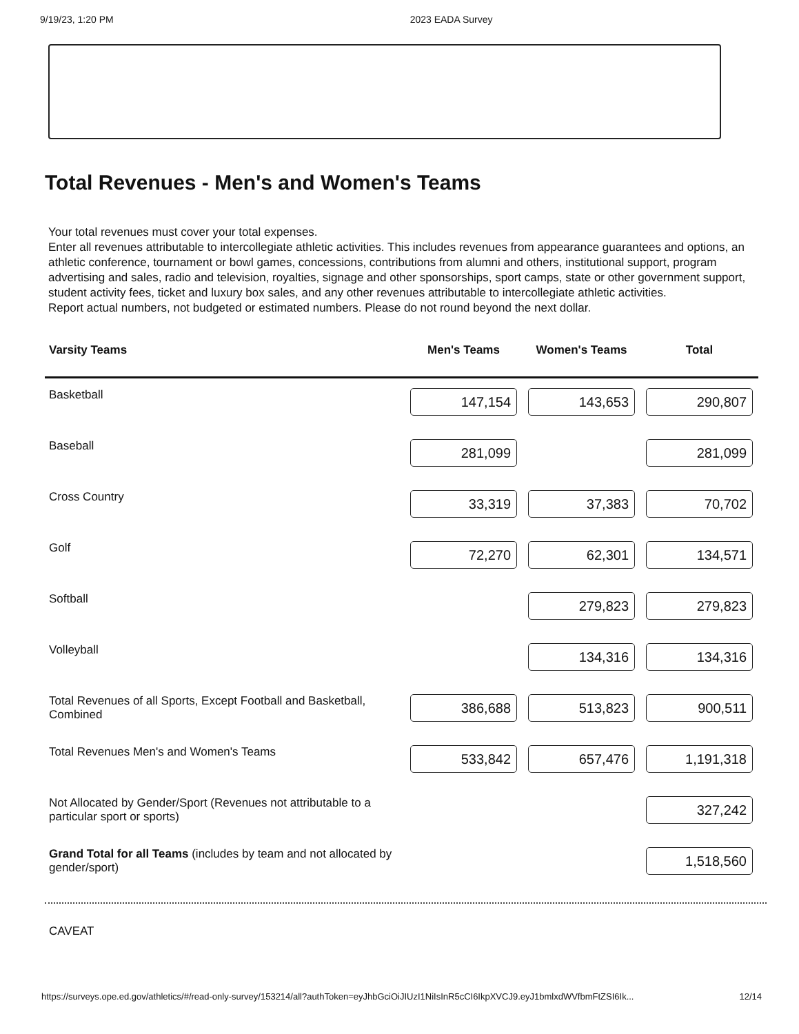9/19/23, 1:20 PM 2023 EADA Survey
Total Revenues - Men's and Women's Teams
Your total revenues must cover your total expenses.
Enter all revenues attributable to intercollegiate athletic activities. This includes revenues from appearance guarantees and options, an athletic conference, tournament or bowl games, concessions, contributions from alumni and others, institutional support, program advertising and sales, radio and television, royalties, signage and other sponsorships, sport camps, state or other government support, student activity fees, ticket and luxury box sales, and any other revenues attributable to intercollegiate athletic activities.
Report actual numbers, not budgeted or estimated numbers. Please do not round beyond the next dollar.
| Varsity Teams | Men's Teams | Women's Teams | Total |
| --- | --- | --- | --- |
| Basketball | 147,154 | 143,653 | 290,807 |
| Baseball | 281,099 | | 281,099 |
| Cross Country | 33,319 | 37,383 | 70,702 |
| Golf | 72,270 | 62,301 | 134,571 |
| Softball | | 279,823 | 279,823 |
| Volleyball | | 134,316 | 134,316 |
| Total Revenues of all Sports, Except Football and Basketball, Combined | 386,688 | 513,823 | 900,511 |
| Total Revenues Men's and Women's Teams | 533,842 | 657,476 | 1,191,318 |
| Not Allocated by Gender/Sport (Revenues not attributable to a particular sport or sports) | | | 327,242 |
| Grand Total for all Teams (includes by team and not allocated by gender/sport) | | | 1,518,560 |
CAVEAT
https://surveys.ope.ed.gov/athletics/#/read-only-survey/153214/all?authToken=eyJhbGciOiJIUzI1NiIsInR5cCI6IkpXVCJ9.eyJ1bmlxdWVfbmFtZSI6Ik... 12/14